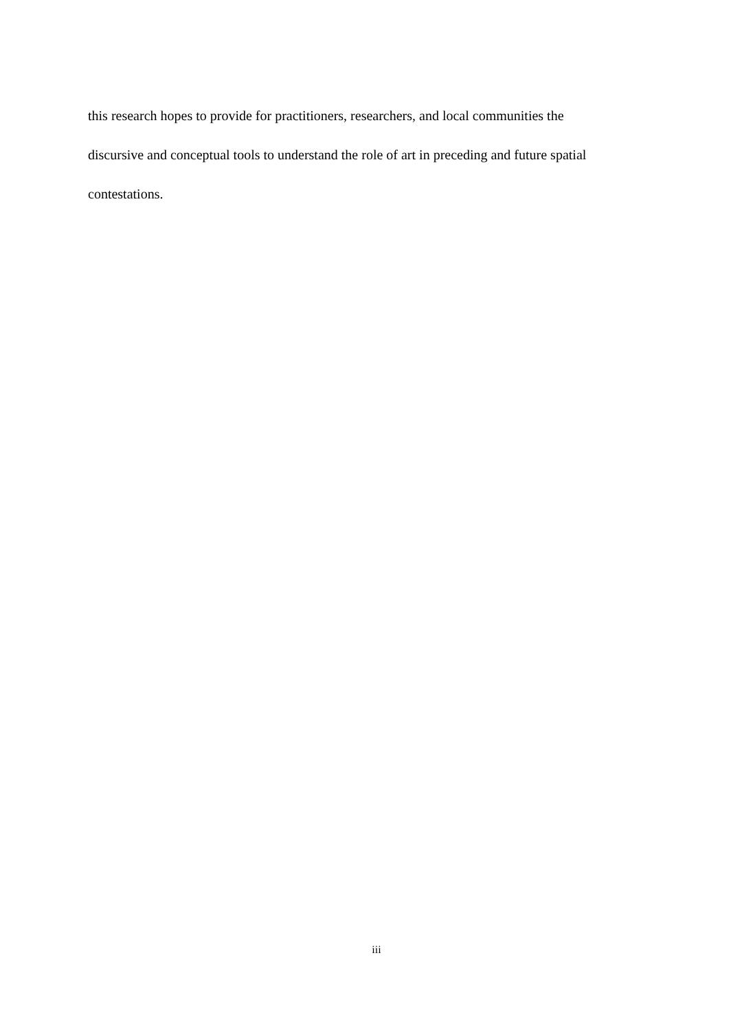this research hopes to provide for practitioners, researchers, and local communities the
discursive and conceptual tools to understand the role of art in preceding and future spatial
contestations.
iii